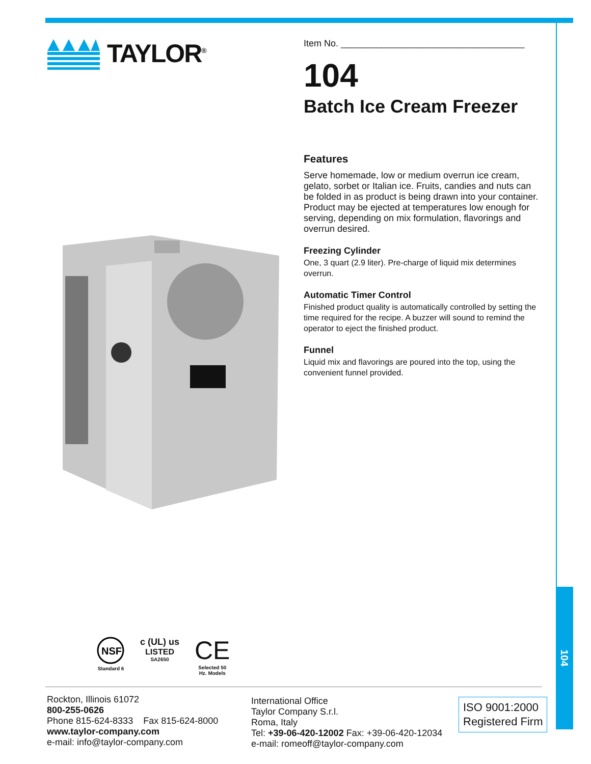104
TAYLOR<sup>®</sup>
Item No. ____________________________________
104
Batch Ice Cream Freezer
Features
Serve homemade, low or medium overrun ice cream, gelato, sorbet or Italian ice. Fruits, candies and nuts can be folded in as product is being drawn into your container. Product may be ejected at temperatures low enough for serving, depending on mix formulation, flavorings and overrun desired.
Freezing Cylinder
One, 3 quart (2.9 liter). Pre-charge of liquid mix determines overrun.
Automatic Timer Control
Finished product quality is automatically controlled by setting the time required for the recipe. A buzzer will sound to remind the operator to eject the finished product.
Funnel
Liquid mix and flavorings are poured into the top, using the convenient funnel provided.
NSF
Standard 6
c (UL) us
LISTED
SA2650
CE
Selected 50
Hz. Models
Rockton, Illinois 61072
800-255-0626
Phone 815-624-8333 Fax 815-624-8000
www.taylor-company.com
e-mail: info@taylor-company.com
International Office
Taylor Company S.r.l.
Roma, Italy
Tel: +39-06-420-12002 Fax: +39-06-420-12034
e-mail: romeoff@taylor-company.com
ISO 9001:2000
Registered Firm